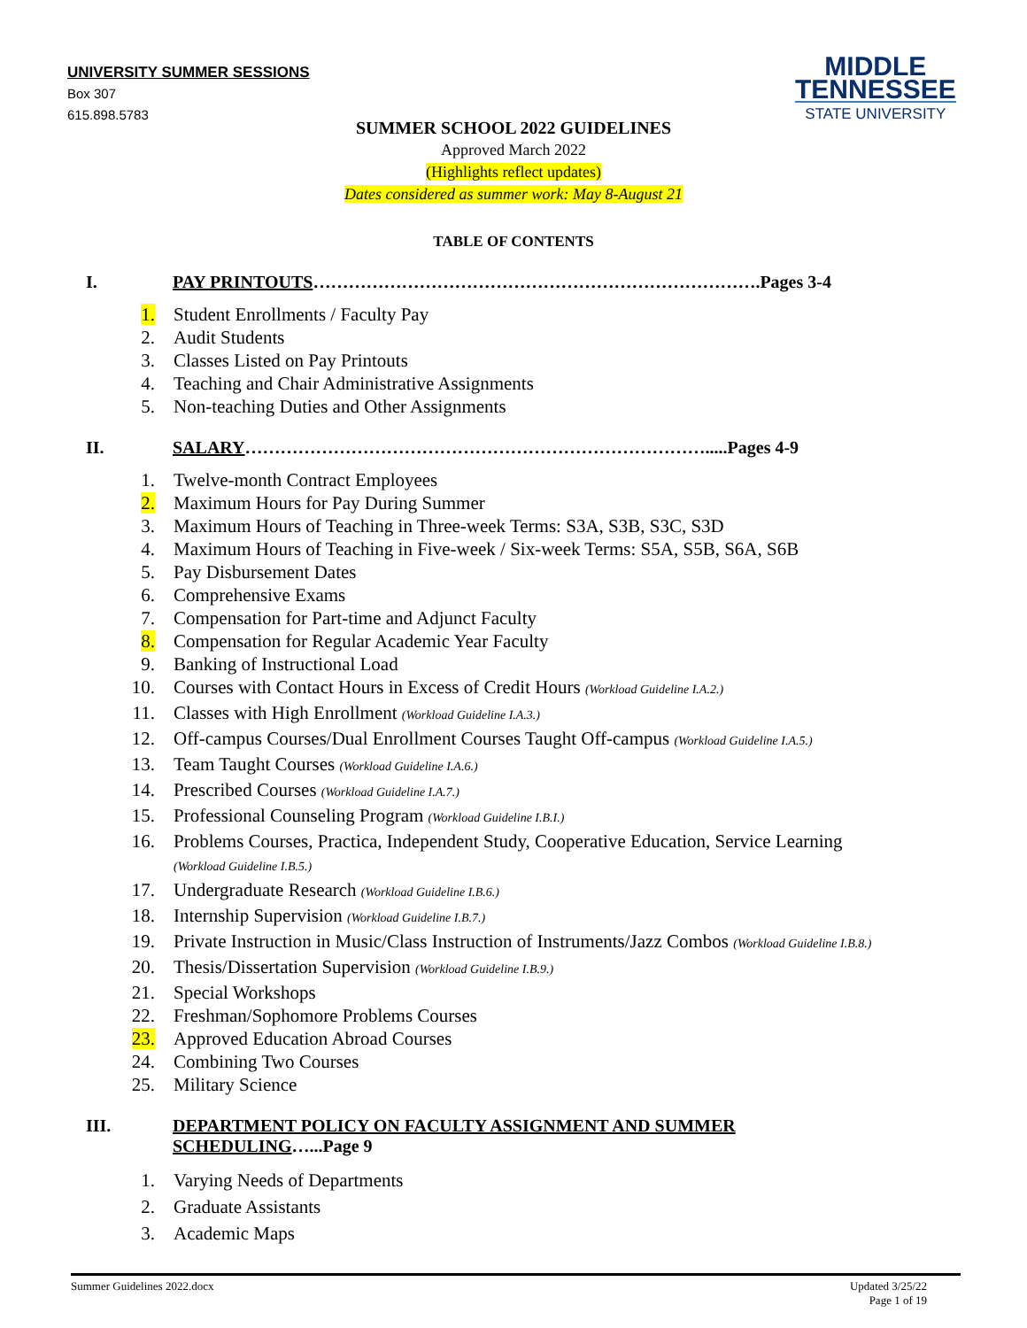UNIVERSITY SUMMER SESSIONS
Box 307
615.898.5783
MIDDLE
TENNESSEE
STATE UNIVERSITY
SUMMER SCHOOL 2022 GUIDELINES
Approved March 2022
(Highlights reflect updates)
Dates considered as summer work: May 8-August 21
TABLE OF CONTENTS
I. PAY PRINTOUTS………………………………………………………………….Pages 3-4
1. Student Enrollments / Faculty Pay
2. Audit Students
3. Classes Listed on Pay Printouts
4. Teaching and Chair Administrative Assignments
5. Non-teaching Duties and Other Assignments
II. SALARY…………………………………………………………………….....Pages 4-9
1. Twelve-month Contract Employees
2. Maximum Hours for Pay During Summer
3. Maximum Hours of Teaching in Three-week Terms: S3A, S3B, S3C, S3D
4. Maximum Hours of Teaching in Five-week / Six-week Terms: S5A, S5B, S6A, S6B
5. Pay Disbursement Dates
6. Comprehensive Exams
7. Compensation for Part-time and Adjunct Faculty
8. Compensation for Regular Academic Year Faculty
9. Banking of Instructional Load
10. Courses with Contact Hours in Excess of Credit Hours (Workload Guideline I.A.2.)
11. Classes with High Enrollment (Workload Guideline I.A.3.)
12. Off-campus Courses/Dual Enrollment Courses Taught Off-campus (Workload Guideline I.A.5.)
13. Team Taught Courses (Workload Guideline I.A.6.)
14. Prescribed Courses (Workload Guideline I.A.7.)
15. Professional Counseling Program (Workload Guideline I.B.I.)
16. Problems Courses, Practica, Independent Study, Cooperative Education, Service Learning
(Workload Guideline I.B.5.)
17. Undergraduate Research (Workload Guideline I.B.6.)
18. Internship Supervision (Workload Guideline I.B.7.)
19. Private Instruction in Music/Class Instruction of Instruments/Jazz Combos (Workload Guideline I.B.8.)
20. Thesis/Dissertation Supervision (Workload Guideline I.B.9.)
21. Special Workshops
22. Freshman/Sophomore Problems Courses
23. Approved Education Abroad Courses
24. Combining Two Courses
25. Military Science
III. DEPARTMENT POLICY ON FACULTY ASSIGNMENT AND SUMMER SCHEDULING…...Page 9
1. Varying Needs of Departments
2. Graduate Assistants
3. Academic Maps
Summer Guidelines 2022.docx Updated 3/25/22
Page 1 of 19